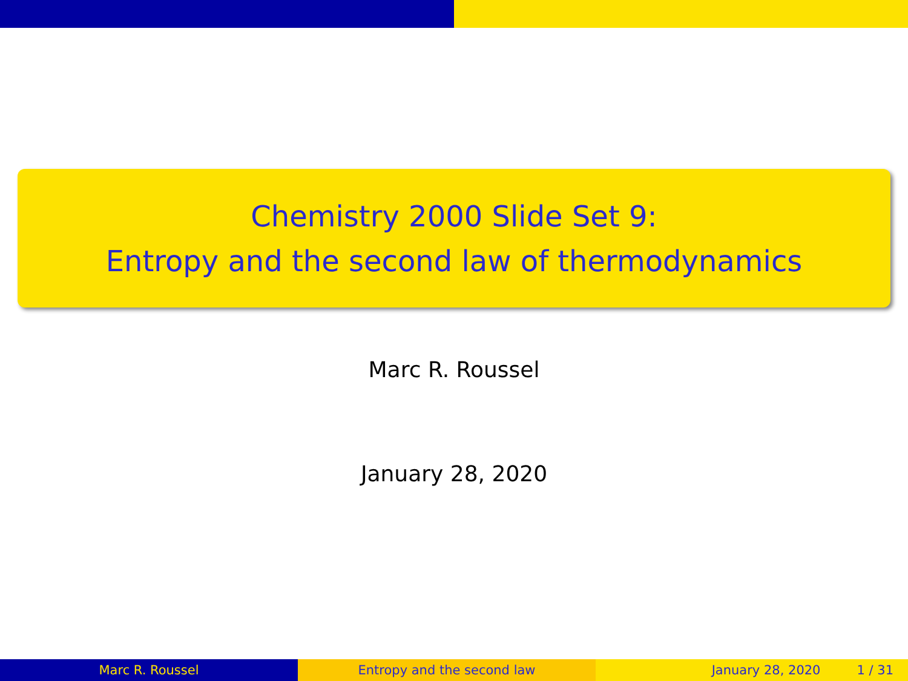Chemistry 2000 Slide Set 9:
Entropy and the second law of thermodynamics
Marc R. Roussel
January 28, 2020
Marc R. Roussel Entropy and the second law January 28, 2020 1 / 31